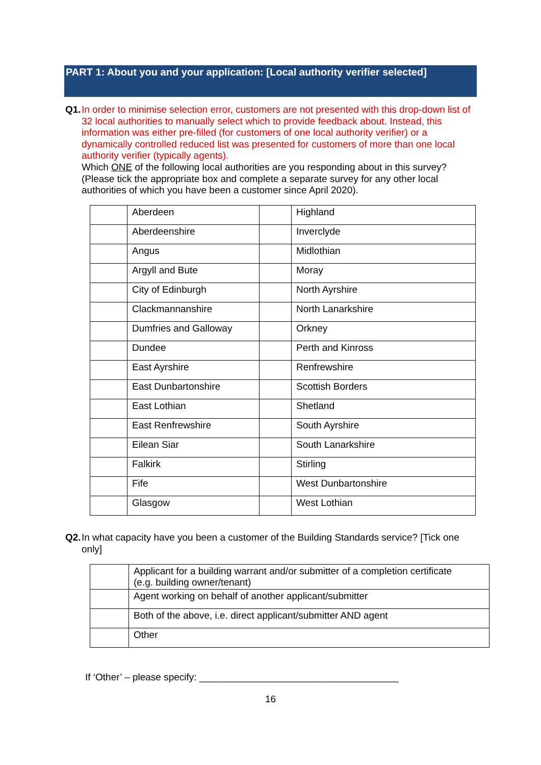PART 1: About you and your application: [Local authority verifier selected]
Q1.
In order to minimise selection error, customers are not presented with this drop-down list of 32 local authorities to manually select which to provide feedback about. Instead, this information was either pre-filled (for customers of one local authority verifier) or a dynamically controlled reduced list was presented for customers of more than one local authority verifier (typically agents).
Which ONE of the following local authorities are you responding about in this survey? (Please tick the appropriate box and complete a separate survey for any other local authorities of which you have been a customer since April 2020).
| | Aberdeen | | Highland |
| | Aberdeenshire | | Inverclyde |
| | Angus | | Midlothian |
| | Argyll and Bute | | Moray |
| | City of Edinburgh | | North Ayrshire |
| | Clackmannanshire | | North Lanarkshire |
| | Dumfries and Galloway | | Orkney |
| | Dundee | | Perth and Kinross |
| | East Ayrshire | | Renfrewshire |
| | East Dunbartonshire | | Scottish Borders |
| | East Lothian | | Shetland |
| | East Renfrewshire | | South Ayrshire |
| | Eilean Siar | | South Lanarkshire |
| | Falkirk | | Stirling |
| | Fife | | West Dunbartonshire |
| | Glasgow | | West Lothian |
Q2.
In what capacity have you been a customer of the Building Standards service? [Tick one only]
| | Applicant for a building warrant and/or submitter of a completion certificate (e.g. building owner/tenant) |
| | Agent working on behalf of another applicant/submitter |
| | Both of the above, i.e. direct applicant/submitter AND agent |
| | Other |
If ‘Other’ – please specify: _____________________________________
16